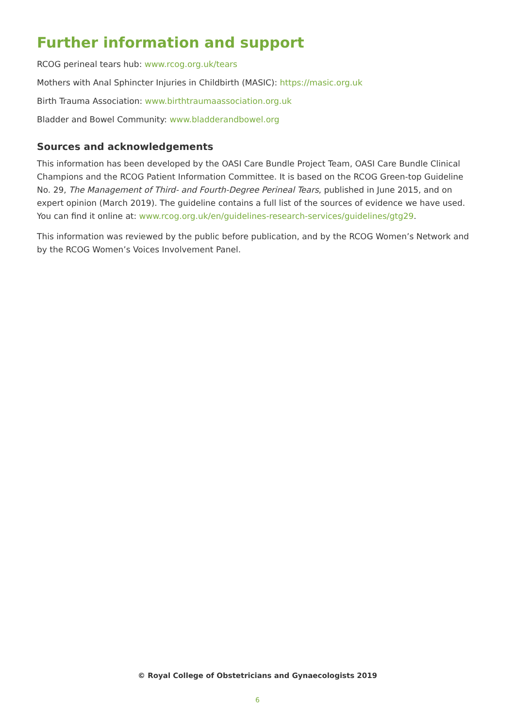Further information and support
RCOG perineal tears hub: www.rcog.org.uk/tears
Mothers with Anal Sphincter Injuries in Childbirth (MASIC): https://masic.org.uk
Birth Trauma Association: www.birthtraumaassociation.org.uk
Bladder and Bowel Community: www.bladderandbowel.org
Sources and acknowledgements
This information has been developed by the OASI Care Bundle Project Team, OASI Care Bundle Clinical Champions and the RCOG Patient Information Committee. It is based on the RCOG Green-top Guideline No. 29, The Management of Third- and Fourth-Degree Perineal Tears, published in June 2015, and on expert opinion (March 2019). The guideline contains a full list of the sources of evidence we have used. You can find it online at: www.rcog.org.uk/en/guidelines-research-services/guidelines/gtg29.
This information was reviewed by the public before publication, and by the RCOG Women’s Network and by the RCOG Women’s Voices Involvement Panel.
© Royal College of Obstetricians and Gynaecologists 2019
6